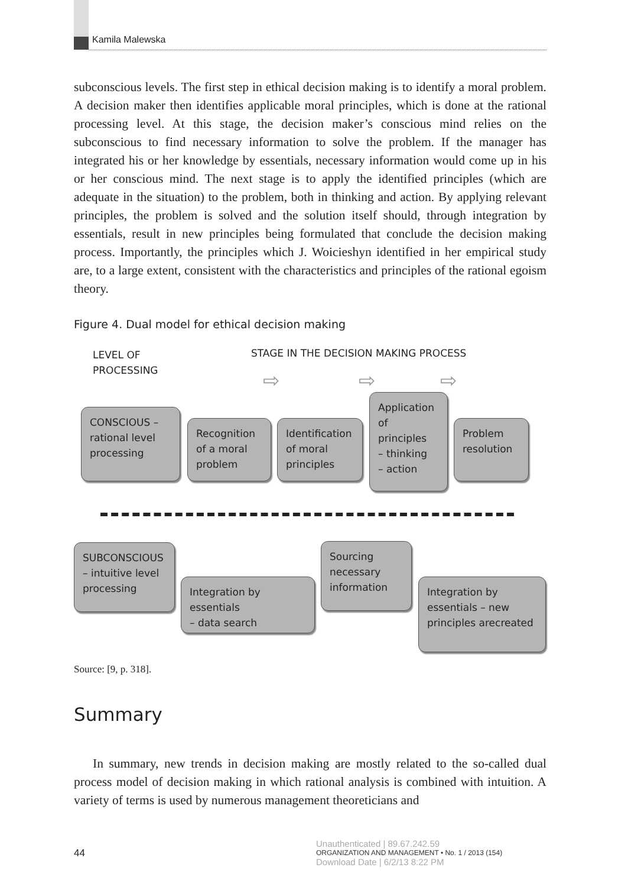Kamila Malewska
subconscious levels. The first step in ethical decision making is to identify a moral problem. A decision maker then identifies applicable moral principles, which is done at the rational processing level. At this stage, the decision maker’s conscious mind relies on the subconscious to find necessary information to solve the problem. If the manager has integrated his or her knowledge by essentials, necessary information would come up in his or her conscious mind. The next stage is to apply the identified principles (which are adequate in the situation) to the problem, both in thinking and action. By applying relevant principles, the problem is solved and the solution itself should, through integration by essentials, result in new principles being formulated that conclude the decision making process. Importantly, the principles which J. Woicieshyn identified in her empirical study are, to a large extent, consistent with the characteristics and principles of the rational egoism theory.
Figure 4. Dual model for ethical decision making
LEVEL OF
PROCESSING
STAGE IN THE DECISION MAKING PROCESS
⇨ ⇨ ⇨
CONSCIOUS –
rational level
processing
Recognition
of a moral
problem
Identification
of moral
principles
Application
of
principles
– thinking
– action
Problem
resolution
SUBCONSCIOUS
– intuitive level
processing
Sourcing
necessary
information
Integration by essentials
– data search
Integration by
essentials – new
principles arecreated
Source: [9, p. 318].
Summary
In summary, new trends in decision making are mostly related to the so-called dual process model of decision making in which rational analysis is combined with intuition. A variety of terms is used by numerous management theoreticians and
44
Unauthenticated | 89.67.242.59
ORGANIZATION AND MANAGEMENT • No. 1 / 2013 (154)
Download Date | 6/2/13 8:22 PM